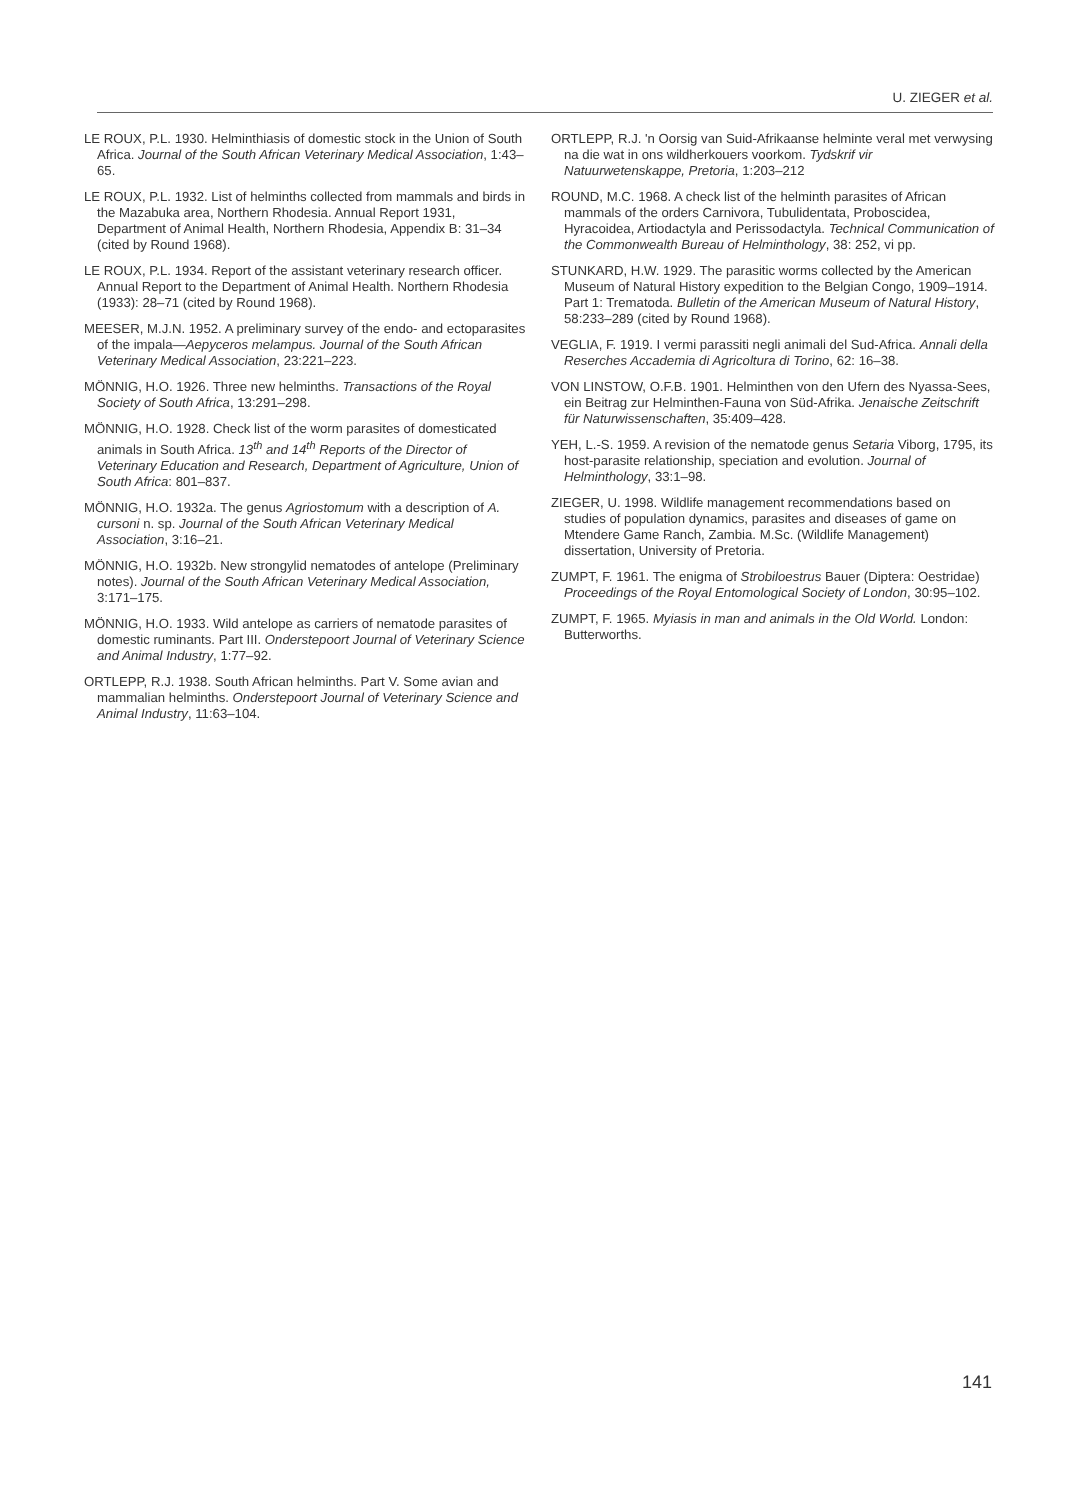U. ZIEGER et al.
LE ROUX, P.L. 1930. Helminthiasis of domestic stock in the Union of South Africa. Journal of the South African Veterinary Medical Association, 1:43–65.
LE ROUX, P.L. 1932. List of helminths collected from mammals and birds in the Mazabuka area, Northern Rhodesia. Annual Report 1931, Department of Animal Health, Northern Rhodesia, Appendix B: 31–34 (cited by Round 1968).
LE ROUX, P.L. 1934. Report of the assistant veterinary research officer. Annual Report to the Department of Animal Health. Northern Rhodesia (1933): 28–71 (cited by Round 1968).
MEESER, M.J.N. 1952. A preliminary survey of the endo- and ectoparasites of the impala—Aepyceros melampus. Journal of the South African Veterinary Medical Association, 23:221–223.
MÖNNIG, H.O. 1926. Three new helminths. Transactions of the Royal Society of South Africa, 13:291–298.
MÖNNIG, H.O. 1928. Check list of the worm parasites of domesticated animals in South Africa. 13<sup>th</sup> and 14<sup>th</sup> Reports of the Director of Veterinary Education and Research, Department of Agriculture, Union of South Africa: 801–837.
MÖNNIG, H.O. 1932a. The genus Agriostomum with a description of A. cursoni n. sp. Journal of the South African Veterinary Medical Association, 3:16–21.
MÖNNIG, H.O. 1932b. New strongylid nematodes of antelope (Preliminary notes). Journal of the South African Veterinary Medical Association, 3:171–175.
MÖNNIG, H.O. 1933. Wild antelope as carriers of nematode parasites of domestic ruminants. Part III. Onderstepoort Journal of Veterinary Science and Animal Industry, 1:77–92.
ORTLEPP, R.J. 1938. South African helminths. Part V. Some avian and mammalian helminths. Onderstepoort Journal of Veterinary Science and Animal Industry, 11:63–104.
ORTLEPP, R.J. 'n Oorsig van Suid-Afrikaanse helminte veral met verwysing na die wat in ons wildherkouers voorkom. Tydskrif vir Natuurwetenskappe, Pretoria, 1:203–212
ROUND, M.C. 1968. A check list of the helminth parasites of African mammals of the orders Carnivora, Tubulidentata, Proboscidea, Hyracoidea, Artiodactyla and Perissodactyla. Technical Communication of the Commonwealth Bureau of Helminthology, 38: 252, vi pp.
STUNKARD, H.W. 1929. The parasitic worms collected by the American Museum of Natural History expedition to the Belgian Congo, 1909–1914. Part 1: Trematoda. Bulletin of the American Museum of Natural History, 58:233–289 (cited by Round 1968).
VEGLIA, F. 1919. I vermi parassiti negli animali del Sud-Africa. Annali della Reserches Accademia di Agricoltura di Torino, 62: 16–38.
VON LINSTOW, O.F.B. 1901. Helminthen von den Ufern des Nyassa-Sees, ein Beitrag zur Helminthen-Fauna von Süd-Afrika. Jenaische Zeitschrift für Naturwissenschaften, 35:409–428.
YEH, L.-S. 1959. A revision of the nematode genus Setaria Viborg, 1795, its host-parasite relationship, speciation and evolution. Journal of Helminthology, 33:1–98.
ZIEGER, U. 1998. Wildlife management recommendations based on studies of population dynamics, parasites and diseases of game on Mtendere Game Ranch, Zambia. M.Sc. (Wildlife Management) dissertation, University of Pretoria.
ZUMPT, F. 1961. The enigma of Strobiloestrus Bauer (Diptera: Oestridae) Proceedings of the Royal Entomological Society of London, 30:95–102.
ZUMPT, F. 1965. Myiasis in man and animals in the Old World. London: Butterworths.
141